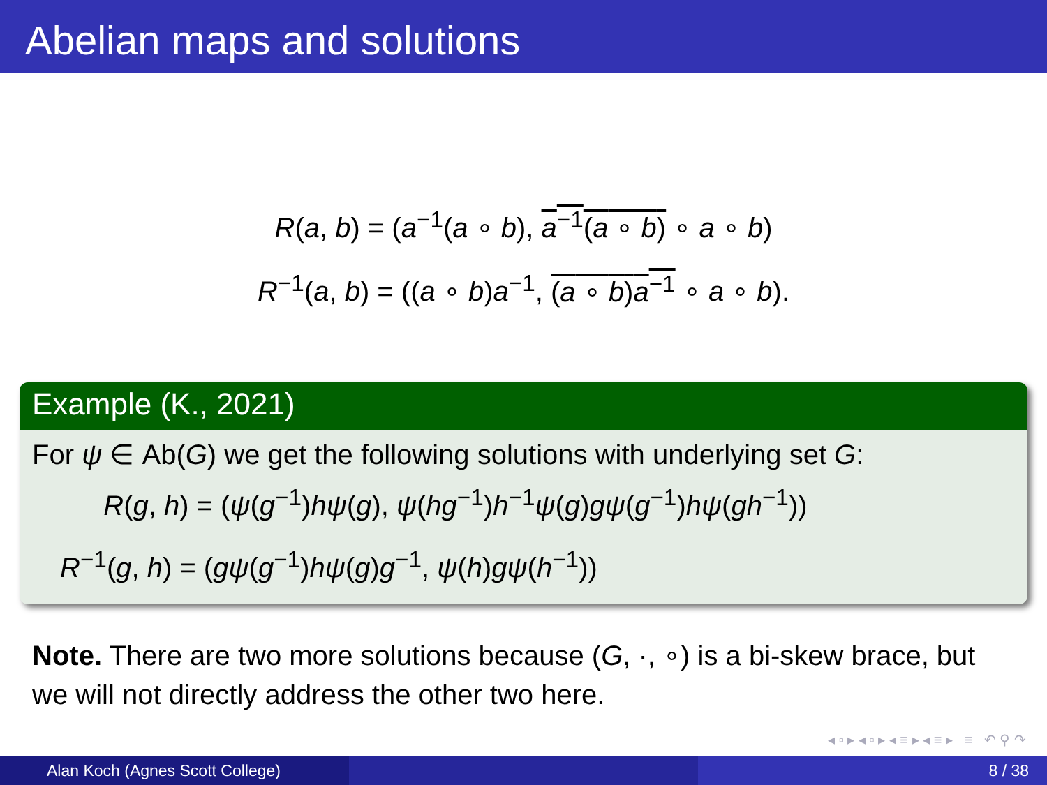Abelian maps and solutions
R(a, b) = (a<sup>−1</sup>(a ∘ b), a<sup>−1</sup>(a ∘ b) ∘ a ∘ b)
R<sup>−1</sup>(a, b) = ((a ∘ b)a<sup>−1</sup>, (a ∘ b)a<sup>−1</sup> ∘ a ∘ b).
Example (K., 2021)
For ψ ∈ Ab(G) we get the following solutions with underlying set G:
R(g, h) = (ψ(g<sup>−1</sup>)hψ(g), ψ(hg<sup>−1</sup>)h<sup>−1</sup>ψ(g)gψ(g<sup>−1</sup>)hψ(gh<sup>−1</sup>))
R<sup>−1</sup>(g, h) = (gψ(g<sup>−1</sup>)hψ(g)g<sup>−1</sup>, ψ(h)gψ(h<sup>−1</sup>))
Note. There are two more solutions because (G, ·, ∘) is a bi-skew brace, but we will not directly address the other two here.
◂ ▫ ▸ ◂ ▫ ▸ ◂ ≡ ▸ ◂ ≡ ▸ ≡ ↶ ⚲ ↷
Alan Koch (Agnes Scott College) 8 / 38